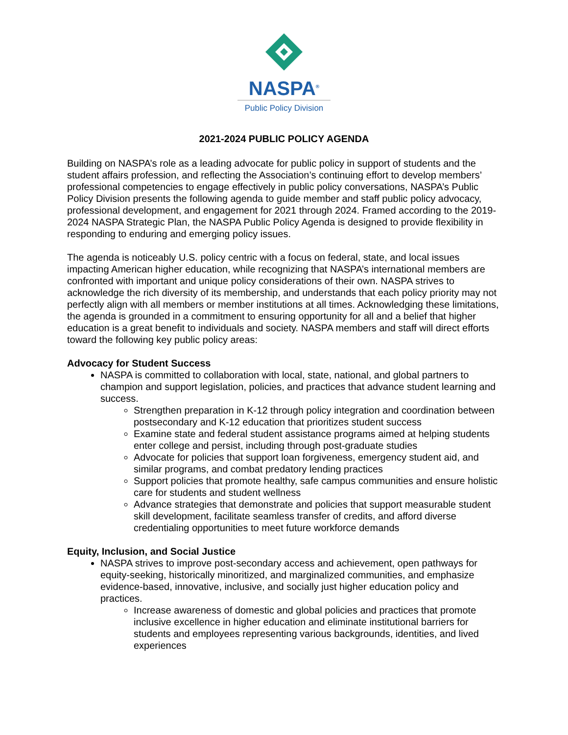NASPA<sup>®</sup>
Public Policy Division
2021-2024 PUBLIC POLICY AGENDA
Building on NASPA’s role as a leading advocate for public policy in support of students and the student affairs profession, and reflecting the Association’s continuing effort to develop members’ professional competencies to engage effectively in public policy conversations, NASPA’s Public Policy Division presents the following agenda to guide member and staff public policy advocacy, professional development, and engagement for 2021 through 2024. Framed according to the 2019-2024 NASPA Strategic Plan, the NASPA Public Policy Agenda is designed to provide flexibility in responding to enduring and emerging policy issues.
The agenda is noticeably U.S. policy centric with a focus on federal, state, and local issues impacting American higher education, while recognizing that NASPA’s international members are confronted with important and unique policy considerations of their own. NASPA strives to acknowledge the rich diversity of its membership, and understands that each policy priority may not perfectly align with all members or member institutions at all times. Acknowledging these limitations, the agenda is grounded in a commitment to ensuring opportunity for all and a belief that higher education is a great benefit to individuals and society. NASPA members and staff will direct efforts toward the following key public policy areas:
Advocacy for Student Success
NASPA is committed to collaboration with local, state, national, and global partners to champion and support legislation, policies, and practices that advance student learning and success.
Strengthen preparation in K-12 through policy integration and coordination between postsecondary and K-12 education that prioritizes student success
Examine state and federal student assistance programs aimed at helping students enter college and persist, including through post-graduate studies
Advocate for policies that support loan forgiveness, emergency student aid, and similar programs, and combat predatory lending practices
Support policies that promote healthy, safe campus communities and ensure holistic care for students and student wellness
Advance strategies that demonstrate and policies that support measurable student skill development, facilitate seamless transfer of credits, and afford diverse credentialing opportunities to meet future workforce demands
Equity, Inclusion, and Social Justice
NASPA strives to improve post-secondary access and achievement, open pathways for equity-seeking, historically minoritized, and marginalized communities, and emphasize evidence-based, innovative, inclusive, and socially just higher education policy and practices.
Increase awareness of domestic and global policies and practices that promote inclusive excellence in higher education and eliminate institutional barriers for students and employees representing various backgrounds, identities, and lived experiences